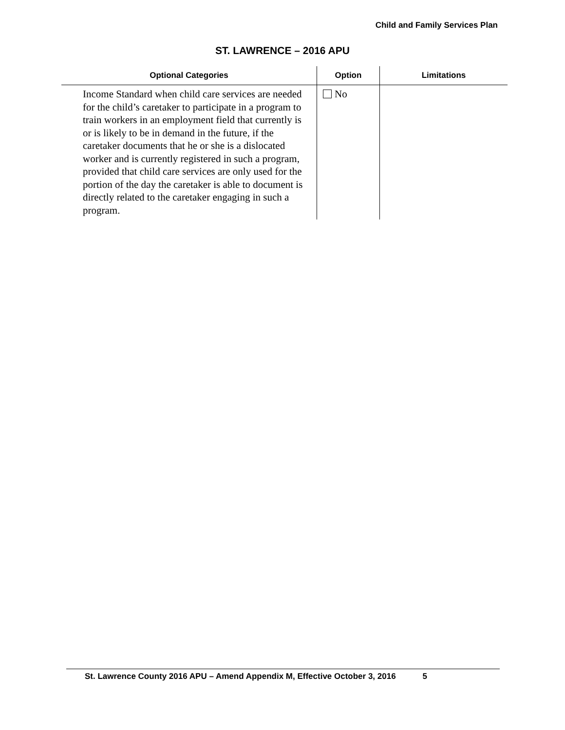Child and Family Services Plan
ST. LAWRENCE – 2016 APU
| Optional Categories | Option | Limitations |
| --- | --- | --- |
| Income Standard when child care services are needed for the child’s caretaker to participate in a program to train workers in an employment field that currently is or is likely to be in demand in the future, if the caretaker documents that he or she is a dislocated worker and is currently registered in such a program, provided that child care services are only used for the portion of the day the caretaker is able to document is directly related to the caretaker engaging in such a program. | No | |
St. Lawrence County 2016 APU – Amend Appendix M, Effective October 3, 2016 5